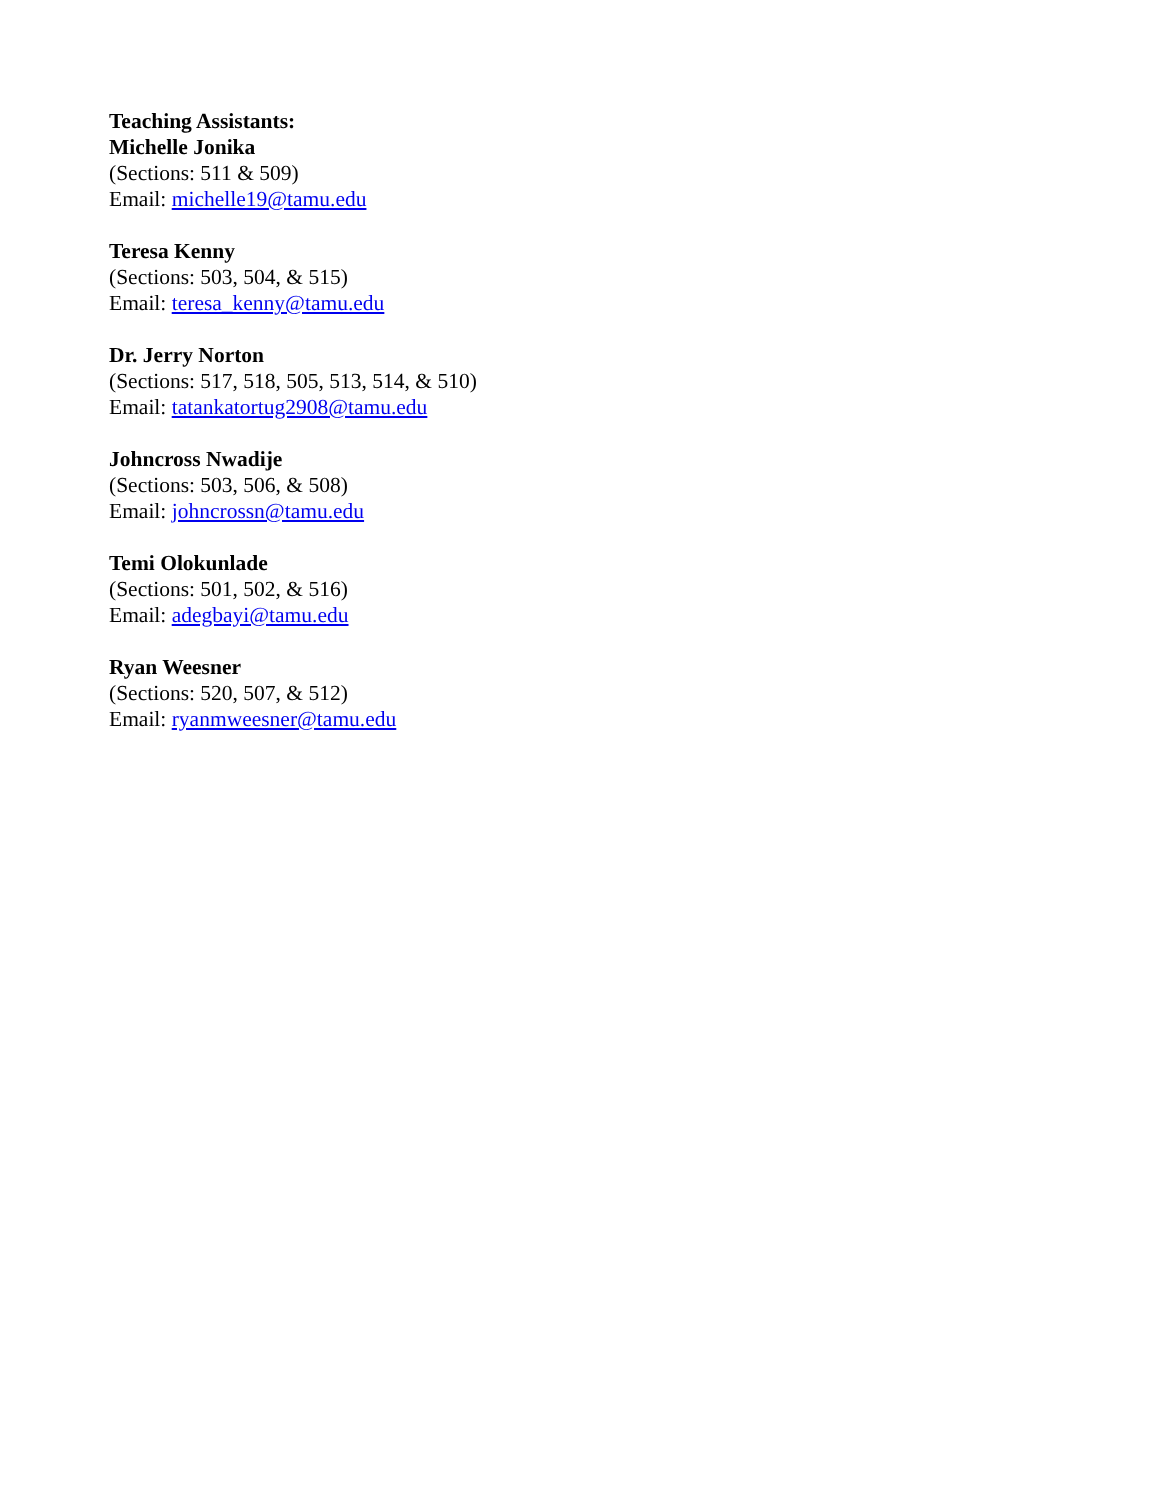Teaching Assistants:
Michelle Jonika
(Sections: 511 & 509)
Email: michelle19@tamu.edu
Teresa Kenny
(Sections: 503, 504, & 515)
Email: teresa_kenny@tamu.edu
Dr. Jerry Norton
(Sections: 517, 518, 505, 513, 514, & 510)
Email: tatankatortug2908@tamu.edu
Johncross Nwadije
(Sections: 503, 506, & 508)
Email: johncrossn@tamu.edu
Temi Olokunlade
(Sections: 501, 502, & 516)
Email: adegbayi@tamu.edu
Ryan Weesner
(Sections: 520, 507, & 512)
Email: ryanmweesner@tamu.edu